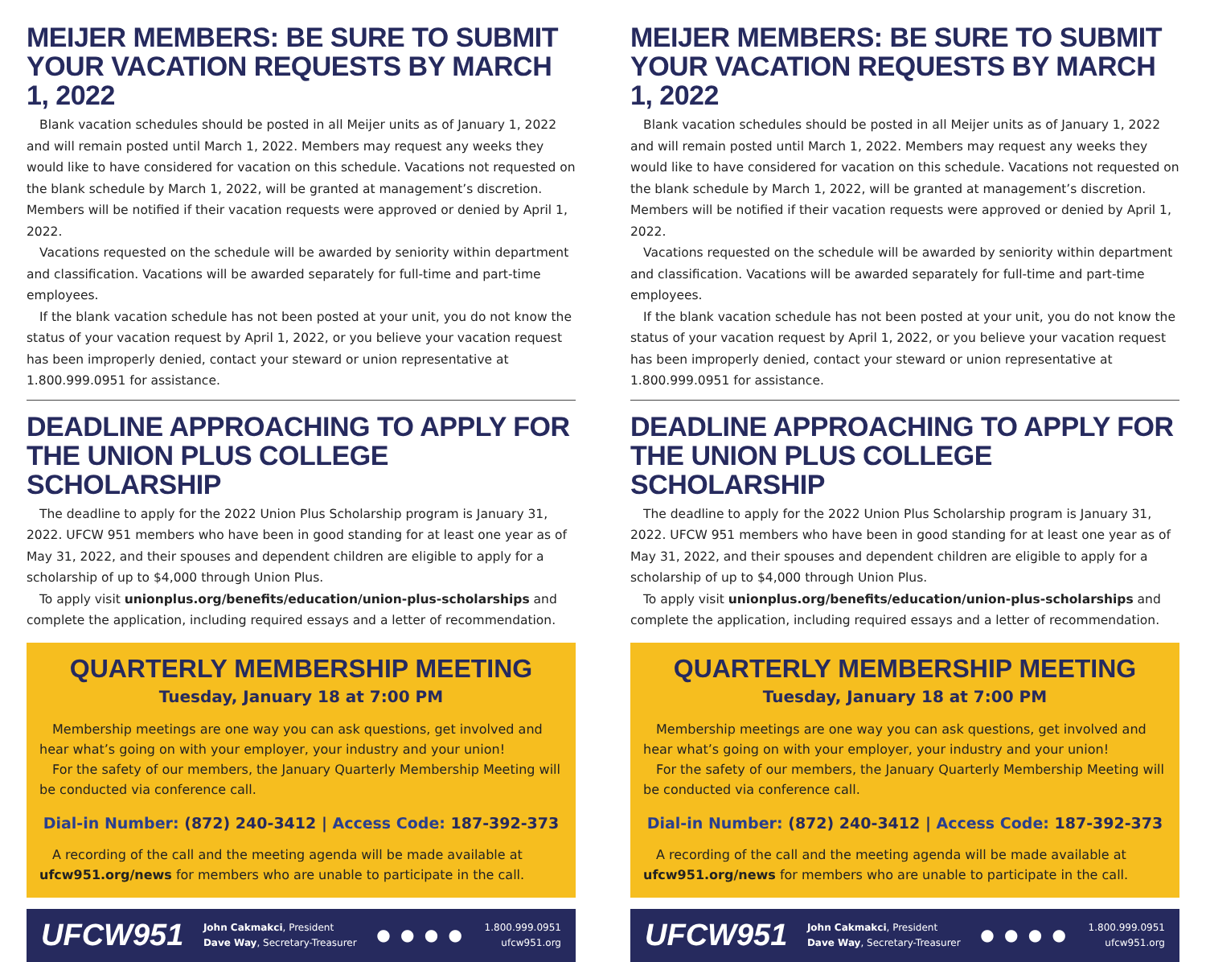MEIJER MEMBERS: BE SURE TO SUBMIT YOUR VACATION REQUESTS BY MARCH 1, 2022
Blank vacation schedules should be posted in all Meijer units as of January 1, 2022 and will remain posted until March 1, 2022. Members may request any weeks they would like to have considered for vacation on this schedule. Vacations not requested on the blank schedule by March 1, 2022, will be granted at management’s discretion. Members will be notified if their vacation requests were approved or denied by April 1, 2022.
Vacations requested on the schedule will be awarded by seniority within department and classification. Vacations will be awarded separately for full-time and part-time employees.
If the blank vacation schedule has not been posted at your unit, you do not know the status of your vacation request by April 1, 2022, or you believe your vacation request has been improperly denied, contact your steward or union representative at 1.800.999.0951 for assistance.
DEADLINE APPROACHING TO APPLY FOR THE UNION PLUS COLLEGE SCHOLARSHIP
The deadline to apply for the 2022 Union Plus Scholarship program is January 31, 2022. UFCW 951 members who have been in good standing for at least one year as of May 31, 2022, and their spouses and dependent children are eligible to apply for a scholarship of up to $4,000 through Union Plus.
To apply visit unionplus.org/benefits/education/union-plus-scholarships and complete the application, including required essays and a letter of recommendation.
QUARTERLY MEMBERSHIP MEETING
Tuesday, January 18 at 7:00 PM
Membership meetings are one way you can ask questions, get involved and hear what’s going on with your employer, your industry and your union!
For the safety of our members, the January Quarterly Membership Meeting will be conducted via conference call.
Dial-in Number: (872) 240-3412 | Access Code: 187-392-373
A recording of the call and the meeting agenda will be made available at ufcw951.org/news for members who are unable to participate in the call.
UFCW951 John Cakmakci, President
Dave Way, Secretary-Treasurer ● ● ● ● 1.800.999.0951
ufcw951.org
MEIJER MEMBERS: BE SURE TO SUBMIT YOUR VACATION REQUESTS BY MARCH 1, 2022
Blank vacation schedules should be posted in all Meijer units as of January 1, 2022 and will remain posted until March 1, 2022. Members may request any weeks they would like to have considered for vacation on this schedule. Vacations not requested on the blank schedule by March 1, 2022, will be granted at management’s discretion. Members will be notified if their vacation requests were approved or denied by April 1, 2022.
Vacations requested on the schedule will be awarded by seniority within department and classification. Vacations will be awarded separately for full-time and part-time employees.
If the blank vacation schedule has not been posted at your unit, you do not know the status of your vacation request by April 1, 2022, or you believe your vacation request has been improperly denied, contact your steward or union representative at 1.800.999.0951 for assistance.
DEADLINE APPROACHING TO APPLY FOR THE UNION PLUS COLLEGE SCHOLARSHIP
The deadline to apply for the 2022 Union Plus Scholarship program is January 31, 2022. UFCW 951 members who have been in good standing for at least one year as of May 31, 2022, and their spouses and dependent children are eligible to apply for a scholarship of up to $4,000 through Union Plus.
To apply visit unionplus.org/benefits/education/union-plus-scholarships and complete the application, including required essays and a letter of recommendation.
QUARTERLY MEMBERSHIP MEETING
Tuesday, January 18 at 7:00 PM
Membership meetings are one way you can ask questions, get involved and hear what’s going on with your employer, your industry and your union!
For the safety of our members, the January Quarterly Membership Meeting will be conducted via conference call.
Dial-in Number: (872) 240-3412 | Access Code: 187-392-373
A recording of the call and the meeting agenda will be made available at ufcw951.org/news for members who are unable to participate in the call.
UFCW951 John Cakmakci, President
Dave Way, Secretary-Treasurer ● ● ● ● 1.800.999.0951
ufcw951.org